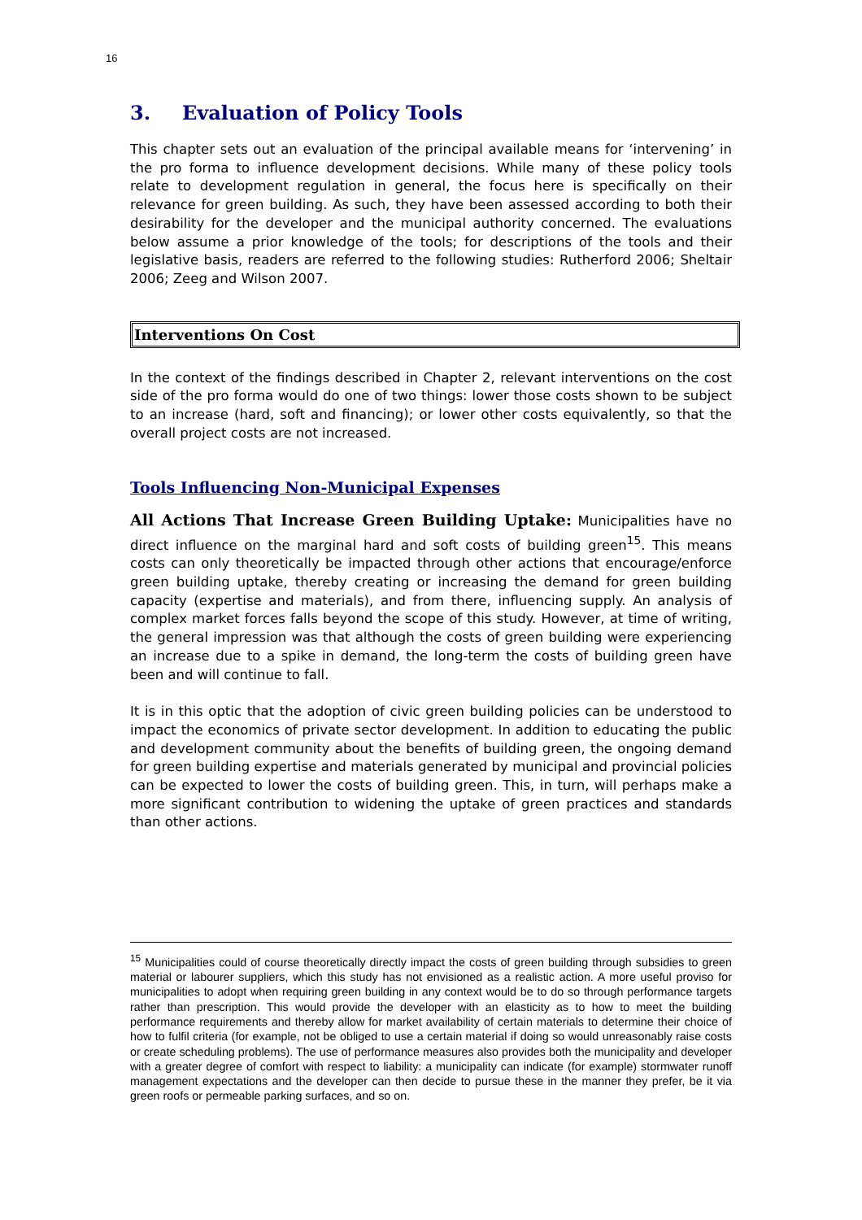16
3. Evaluation of Policy Tools
This chapter sets out an evaluation of the principal available means for ‘intervening’ in the pro forma to influence development decisions. While many of these policy tools relate to development regulation in general, the focus here is specifically on their relevance for green building. As such, they have been assessed according to both their desirability for the developer and the municipal authority concerned. The evaluations below assume a prior knowledge of the tools; for descriptions of the tools and their legislative basis, readers are referred to the following studies: Rutherford 2006; Sheltair 2006; Zeeg and Wilson 2007.
Interventions On Cost
In the context of the findings described in Chapter 2, relevant interventions on the cost side of the pro forma would do one of two things: lower those costs shown to be subject to an increase (hard, soft and financing); or lower other costs equivalently, so that the overall project costs are not increased.
Tools Influencing Non-Municipal Expenses
All Actions That Increase Green Building Uptake: Municipalities have no direct influence on the marginal hard and soft costs of building green<sup>15</sup>. This means costs can only theoretically be impacted through other actions that encourage/enforce green building uptake, thereby creating or increasing the demand for green building capacity (expertise and materials), and from there, influencing supply. An analysis of complex market forces falls beyond the scope of this study. However, at time of writing, the general impression was that although the costs of green building were experiencing an increase due to a spike in demand, the long-term the costs of building green have been and will continue to fall.
It is in this optic that the adoption of civic green building policies can be understood to impact the economics of private sector development. In addition to educating the public and development community about the benefits of building green, the ongoing demand for green building expertise and materials generated by municipal and provincial policies can be expected to lower the costs of building green. This, in turn, will perhaps make a more significant contribution to widening the uptake of green practices and standards than other actions.
<sup>15</sup> Municipalities could of course theoretically directly impact the costs of green building through subsidies to green material or labourer suppliers, which this study has not envisioned as a realistic action. A more useful proviso for municipalities to adopt when requiring green building in any context would be to do so through performance targets rather than prescription. This would provide the developer with an elasticity as to how to meet the building performance requirements and thereby allow for market availability of certain materials to determine their choice of how to fulfil criteria (for example, not be obliged to use a certain material if doing so would unreasonably raise costs or create scheduling problems). The use of performance measures also provides both the municipality and developer with a greater degree of comfort with respect to liability: a municipality can indicate (for example) stormwater runoff management expectations and the developer can then decide to pursue these in the manner they prefer, be it via green roofs or permeable parking surfaces, and so on.